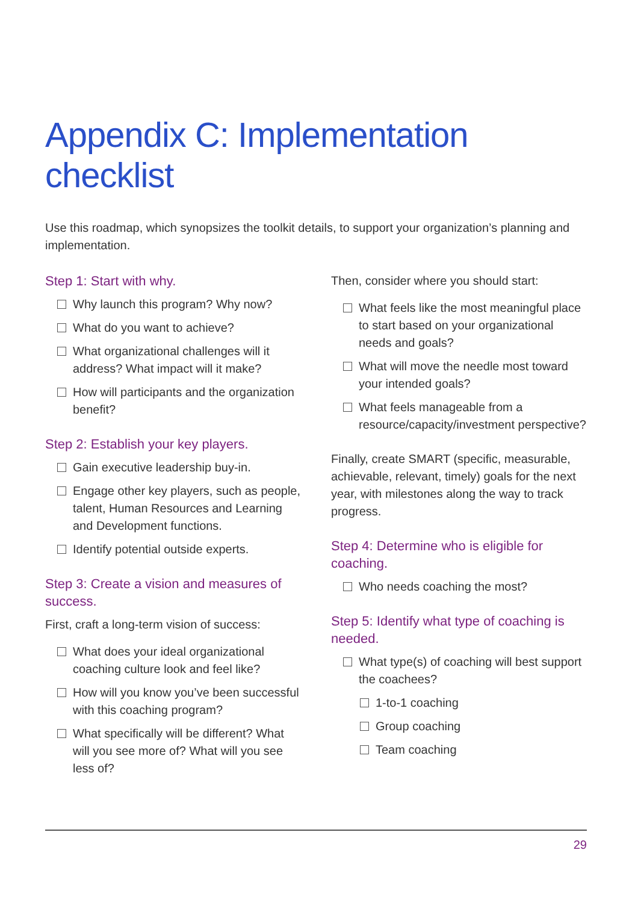Appendix C: Implementation checklist
Use this roadmap, which synopsizes the toolkit details, to support your organization’s planning and implementation.
Step 1: Start with why.
Why launch this program? Why now?
What do you want to achieve?
What organizational challenges will it address? What impact will it make?
How will participants and the organization benefit?
Step 2: Establish your key players.
Gain executive leadership buy-in.
Engage other key players, such as people, talent, Human Resources and Learning and Development functions.
Identify potential outside experts.
Step 3: Create a vision and measures of success.
First, craft a long-term vision of success:
What does your ideal organizational coaching culture look and feel like?
How will you know you’ve been successful with this coaching program?
What specifically will be different? What will you see more of? What will you see less of?
Then, consider where you should start:
What feels like the most meaningful place to start based on your organizational needs and goals?
What will move the needle most toward your intended goals?
What feels manageable from a resource/capacity/investment perspective?
Finally, create SMART (specific, measurable, achievable, relevant, timely) goals for the next year, with milestones along the way to track progress.
Step 4: Determine who is eligible for coaching.
Who needs coaching the most?
Step 5: Identify what type of coaching is needed.
What type(s) of coaching will best support the coachees?
1-to-1 coaching
Group coaching
Team coaching
29